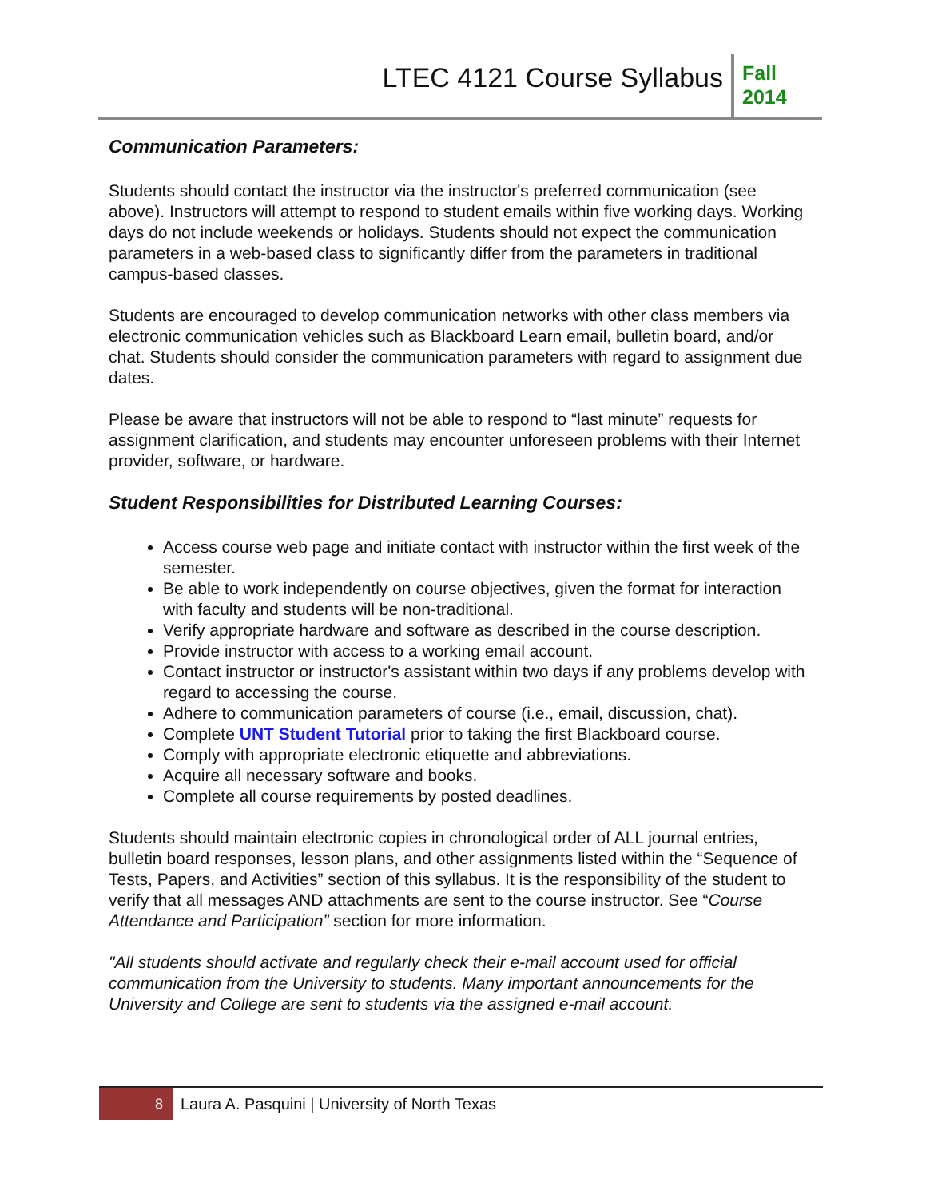LTEC 4121 Course Syllabus
Fall
2014
Communication Parameters:
Students should contact the instructor via the instructor's preferred communication (see above). Instructors will attempt to respond to student emails within five working days. Working days do not include weekends or holidays. Students should not expect the communication parameters in a web-based class to significantly differ from the parameters in traditional campus-based classes.
Students are encouraged to develop communication networks with other class members via electronic communication vehicles such as Blackboard Learn email, bulletin board, and/or chat. Students should consider the communication parameters with regard to assignment due dates.
Please be aware that instructors will not be able to respond to “last minute” requests for assignment clarification, and students may encounter unforeseen problems with their Internet provider, software, or hardware.
Student Responsibilities for Distributed Learning Courses:
Access course web page and initiate contact with instructor within the first week of the semester.
Be able to work independently on course objectives, given the format for interaction with faculty and students will be non-traditional.
Verify appropriate hardware and software as described in the course description.
Provide instructor with access to a working email account.
Contact instructor or instructor's assistant within two days if any problems develop with regard to accessing the course.
Adhere to communication parameters of course (i.e., email, discussion, chat).
Complete UNT Student Tutorial prior to taking the first Blackboard course.
Comply with appropriate electronic etiquette and abbreviations.
Acquire all necessary software and books.
Complete all course requirements by posted deadlines.
Students should maintain electronic copies in chronological order of ALL journal entries, bulletin board responses, lesson plans, and other assignments listed within the “Sequence of Tests, Papers, and Activities” section of this syllabus. It is the responsibility of the student to verify that all messages AND attachments are sent to the course instructor. See “Course Attendance and Participation” section for more information.
"All students should activate and regularly check their e-mail account used for official communication from the University to students. Many important announcements for the University and College are sent to students via the assigned e-mail account.
8
Laura A. Pasquini | University of North Texas